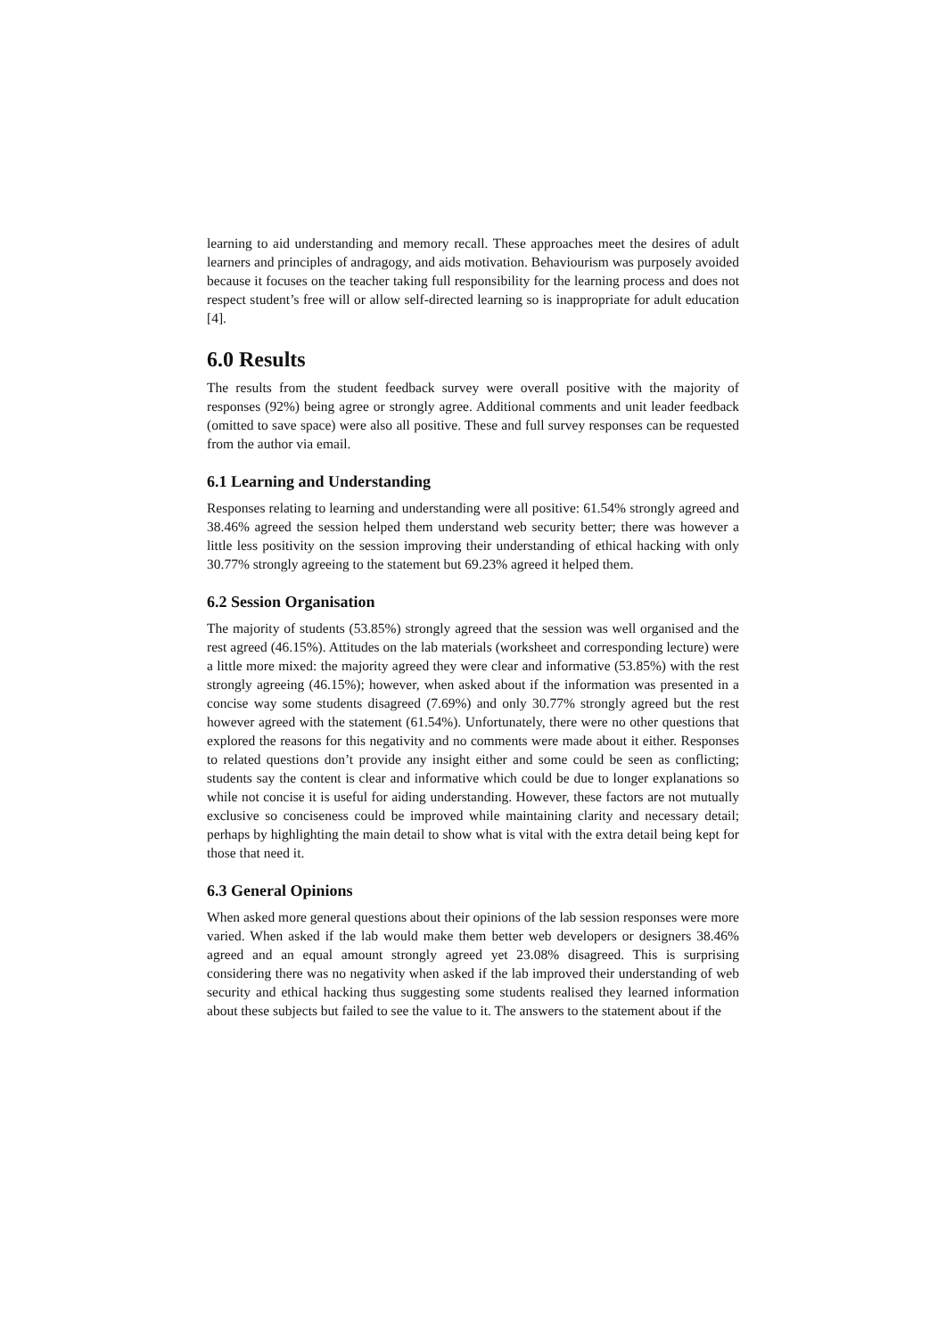learning to aid understanding and memory recall. These approaches meet the desires of adult learners and principles of andragogy, and aids motivation. Behaviourism was purposely avoided because it focuses on the teacher taking full responsibility for the learning process and does not respect student’s free will or allow self-directed learning so is inappropriate for adult education [4].
6.0 Results
The results from the student feedback survey were overall positive with the majority of responses (92%) being agree or strongly agree. Additional comments and unit leader feedback (omitted to save space) were also all positive. These and full survey responses can be requested from the author via email.
6.1 Learning and Understanding
Responses relating to learning and understanding were all positive: 61.54% strongly agreed and 38.46% agreed the session helped them understand web security better; there was however a little less positivity on the session improving their understanding of ethical hacking with only 30.77% strongly agreeing to the statement but 69.23% agreed it helped them.
6.2 Session Organisation
The majority of students (53.85%) strongly agreed that the session was well organised and the rest agreed (46.15%). Attitudes on the lab materials (worksheet and corresponding lecture) were a little more mixed: the majority agreed they were clear and informative (53.85%) with the rest strongly agreeing (46.15%); however, when asked about if the information was presented in a concise way some students disagreed (7.69%) and only 30.77% strongly agreed but the rest however agreed with the statement (61.54%). Unfortunately, there were no other questions that explored the reasons for this negativity and no comments were made about it either. Responses to related questions don’t provide any insight either and some could be seen as conflicting; students say the content is clear and informative which could be due to longer explanations so while not concise it is useful for aiding understanding. However, these factors are not mutually exclusive so conciseness could be improved while maintaining clarity and necessary detail; perhaps by highlighting the main detail to show what is vital with the extra detail being kept for those that need it.
6.3 General Opinions
When asked more general questions about their opinions of the lab session responses were more varied. When asked if the lab would make them better web developers or designers 38.46% agreed and an equal amount strongly agreed yet 23.08% disagreed. This is surprising considering there was no negativity when asked if the lab improved their understanding of web security and ethical hacking thus suggesting some students realised they learned information about these subjects but failed to see the value to it. The answers to the statement about if the